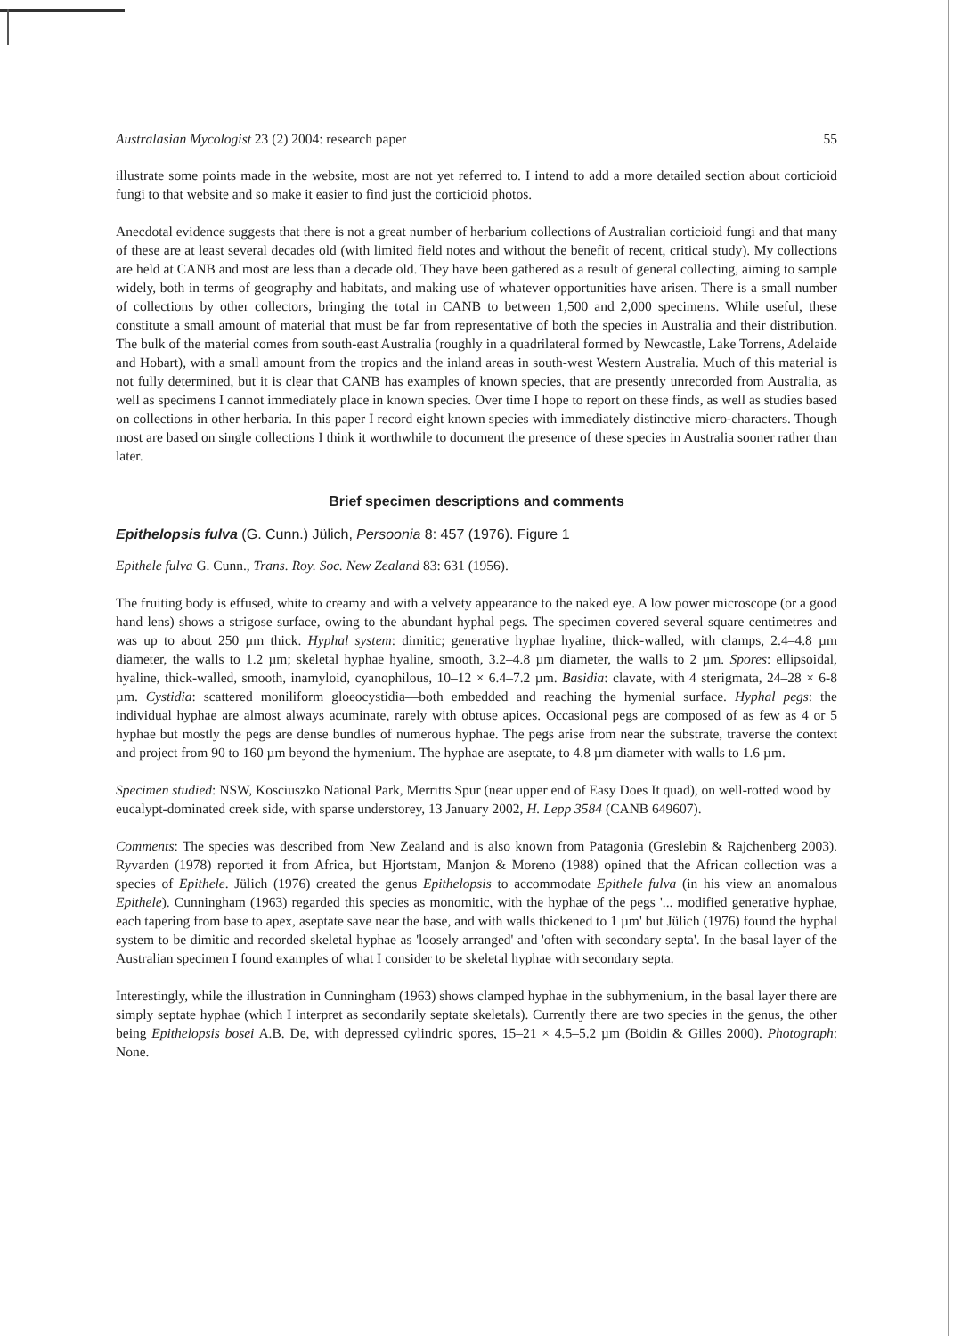Australasian Mycologist 23 (2) 2004: research paper 55
illustrate some points made in the website, most are not yet referred to. I intend to add a more detailed section about corticioid fungi to that website and so make it easier to find just the corticioid photos.
Anecdotal evidence suggests that there is not a great number of herbarium collections of Australian corticioid fungi and that many of these are at least several decades old (with limited field notes and without the benefit of recent, critical study). My collections are held at CANB and most are less than a decade old. They have been gathered as a result of general collecting, aiming to sample widely, both in terms of geography and habitats, and making use of whatever opportunities have arisen. There is a small number of collections by other collectors, bringing the total in CANB to between 1,500 and 2,000 specimens. While useful, these constitute a small amount of material that must be far from representative of both the species in Australia and their distribution. The bulk of the material comes from south-east Australia (roughly in a quadrilateral formed by Newcastle, Lake Torrens, Adelaide and Hobart), with a small amount from the tropics and the inland areas in south-west Western Australia. Much of this material is not fully determined, but it is clear that CANB has examples of known species, that are presently unrecorded from Australia, as well as specimens I cannot immediately place in known species. Over time I hope to report on these finds, as well as studies based on collections in other herbaria. In this paper I record eight known species with immediately distinctive micro-characters. Though most are based on single collections I think it worthwhile to document the presence of these species in Australia sooner rather than later.
Brief specimen descriptions and comments
Epithelopsis fulva (G. Cunn.) Jülich, Persoonia 8: 457 (1976). Figure 1
Epithele fulva G. Cunn., Trans. Roy. Soc. New Zealand 83: 631 (1956).
The fruiting body is effused, white to creamy and with a velvety appearance to the naked eye. A low power microscope (or a good hand lens) shows a strigose surface, owing to the abundant hyphal pegs. The specimen covered several square centimetres and was up to about 250 µm thick. Hyphal system: dimitic; generative hyphae hyaline, thick-walled, with clamps, 2.4–4.8 µm diameter, the walls to 1.2 µm; skeletal hyphae hyaline, smooth, 3.2–4.8 µm diameter, the walls to 2 µm. Spores: ellipsoidal, hyaline, thick-walled, smooth, inamyloid, cyanophilous, 10–12 × 6.4–7.2 µm. Basidia: clavate, with 4 sterigmata, 24–28 × 6-8 µm. Cystidia: scattered moniliform gloeocystidia—both embedded and reaching the hymenial surface. Hyphal pegs: the individual hyphae are almost always acuminate, rarely with obtuse apices. Occasional pegs are composed of as few as 4 or 5 hyphae but mostly the pegs are dense bundles of numerous hyphae. The pegs arise from near the substrate, traverse the context and project from 90 to 160 µm beyond the hymenium. The hyphae are aseptate, to 4.8 µm diameter with walls to 1.6 µm.
Specimen studied: NSW, Kosciuszko National Park, Merritts Spur (near upper end of Easy Does It quad), on well-rotted wood by eucalypt-dominated creek side, with sparse understorey, 13 January 2002, H. Lepp 3584 (CANB 649607).
Comments: The species was described from New Zealand and is also known from Patagonia (Greslebin & Rajchenberg 2003). Ryvarden (1978) reported it from Africa, but Hjortstam, Manjon & Moreno (1988) opined that the African collection was a species of Epithele. Jülich (1976) created the genus Epithelopsis to accommodate Epithele fulva (in his view an anomalous Epithele). Cunningham (1963) regarded this species as monomitic, with the hyphae of the pegs '... modified generative hyphae, each tapering from base to apex, aseptate save near the base, and with walls thickened to 1 µm' but Jülich (1976) found the hyphal system to be dimitic and recorded skeletal hyphae as 'loosely arranged' and 'often with secondary septa'. In the basal layer of the Australian specimen I found examples of what I consider to be skeletal hyphae with secondary septa.
Interestingly, while the illustration in Cunningham (1963) shows clamped hyphae in the subhymenium, in the basal layer there are simply septate hyphae (which I interpret as secondarily septate skeletals). Currently there are two species in the genus, the other being Epithelopsis bosei A.B. De, with depressed cylindric spores, 15–21 × 4.5–5.2 µm (Boidin & Gilles 2000). Photograph: None.